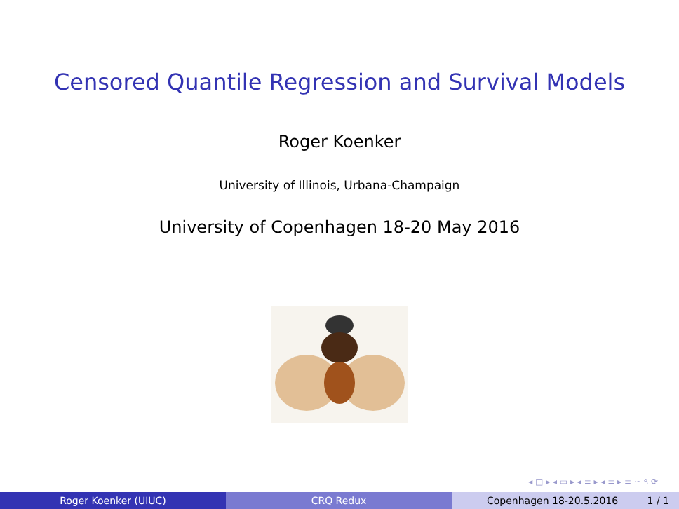Censored Quantile Regression and Survival Models
Roger Koenker
University of Illinois, Urbana-Champaign
University of Copenhagen 18-20 May 2016
◂ □ ▸ ◂ ▭ ▸ ◂ ≡ ▸ ◂ ≡ ▸ ≡ ∽ ۹ ⟳
Roger Koenker (UIUC) CRQ Redux Copenhagen 18-20.5.2016 1 / 1